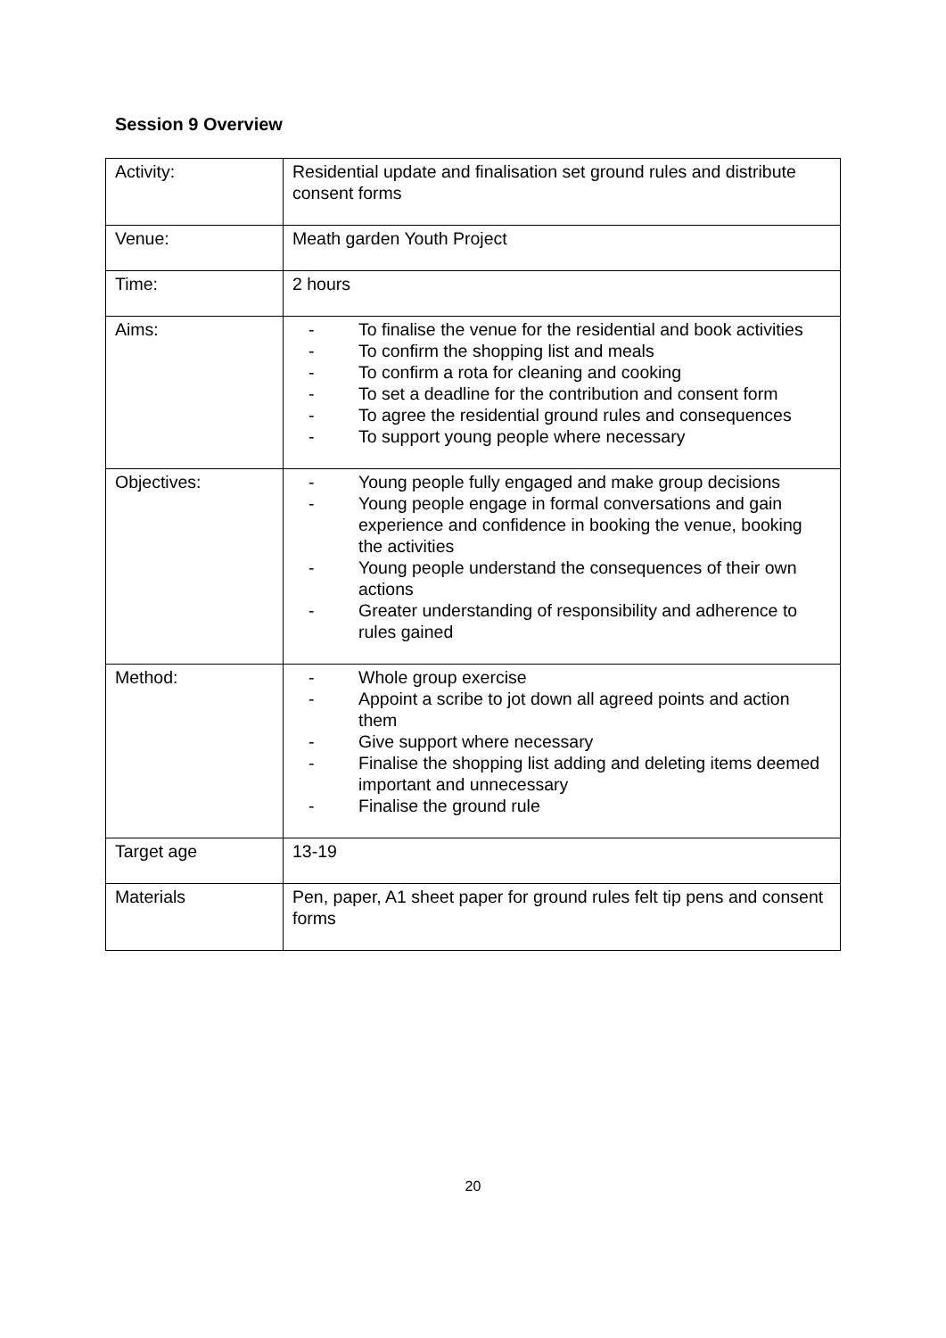Session 9 Overview
| Activity: | Residential update and finalisation set ground rules and distribute consent forms |
| Venue: | Meath garden Youth Project |
| Time: | 2 hours |
| Aims: | - To finalise the venue for the residential and book activities - To confirm the shopping list and meals - To confirm a rota for cleaning and cooking - To set a deadline for the contribution and consent form - To agree the residential ground rules and consequences - To support young people where necessary |
| Objectives: | - Young people fully engaged and make group decisions - Young people engage in formal conversations and gain experience and confidence in booking the venue, booking the activities - Young people understand the consequences of their own actions - Greater understanding of responsibility and adherence to rules gained |
| Method: | - Whole group exercise - Appoint a scribe to jot down all agreed points and action them - Give support where necessary - Finalise the shopping list adding and deleting items deemed important and unnecessary - Finalise the ground rule |
| Target age | 13-19 |
| Materials | Pen, paper, A1 sheet paper for ground rules felt tip pens and consent forms |
20